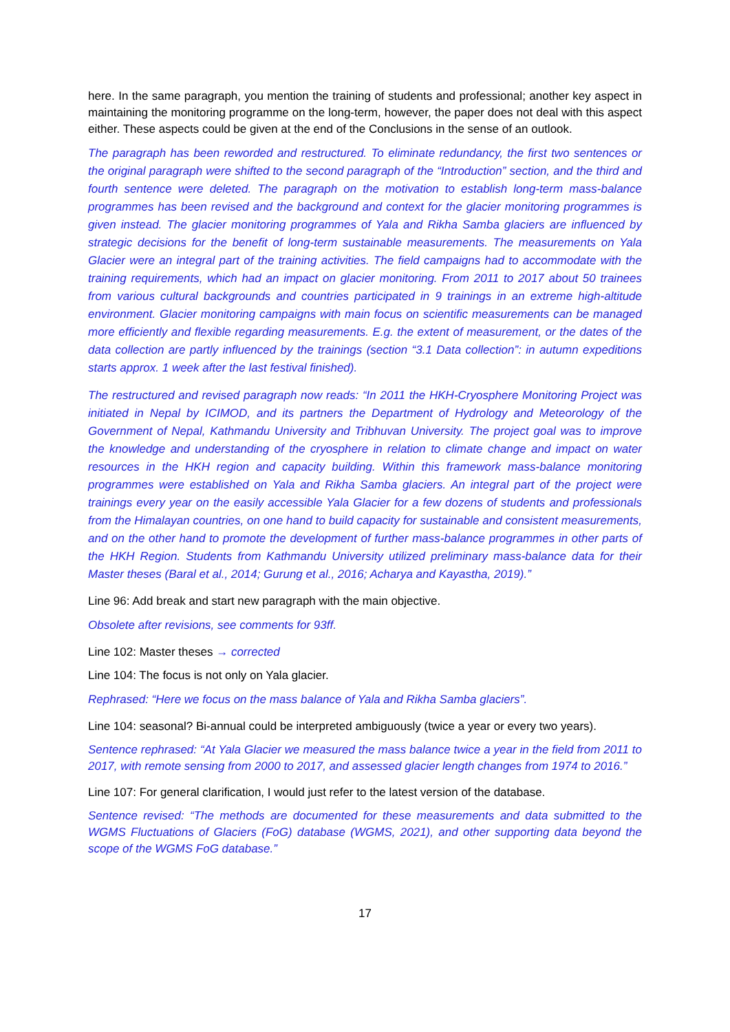here. In the same paragraph, you mention the training of students and professional; another key aspect in maintaining the monitoring programme on the long-term, however, the paper does not deal with this aspect either. These aspects could be given at the end of the Conclusions in the sense of an outlook.
The paragraph has been reworded and restructured. To eliminate redundancy, the first two sentences or the original paragraph were shifted to the second paragraph of the “Introduction” section, and the third and fourth sentence were deleted. The paragraph on the motivation to establish long-term mass-balance programmes has been revised and the background and context for the glacier monitoring programmes is given instead. The glacier monitoring programmes of Yala and Rikha Samba glaciers are influenced by strategic decisions for the benefit of long-term sustainable measurements. The measurements on Yala Glacier were an integral part of the training activities. The field campaigns had to accommodate with the training requirements, which had an impact on glacier monitoring. From 2011 to 2017 about 50 trainees from various cultural backgrounds and countries participated in 9 trainings in an extreme high-altitude environment. Glacier monitoring campaigns with main focus on scientific measurements can be managed more efficiently and flexible regarding measurements. E.g. the extent of measurement, or the dates of the data collection are partly influenced by the trainings (section “3.1 Data collection”: in autumn expeditions starts approx. 1 week after the last festival finished).
The restructured and revised paragraph now reads: “In 2011 the HKH-Cryosphere Monitoring Project was initiated in Nepal by ICIMOD, and its partners the Department of Hydrology and Meteorology of the Government of Nepal, Kathmandu University and Tribhuvan University. The project goal was to improve the knowledge and understanding of the cryosphere in relation to climate change and impact on water resources in the HKH region and capacity building. Within this framework mass-balance monitoring programmes were established on Yala and Rikha Samba glaciers. An integral part of the project were trainings every year on the easily accessible Yala Glacier for a few dozens of students and professionals from the Himalayan countries, on one hand to build capacity for sustainable and consistent measurements, and on the other hand to promote the development of further mass-balance programmes in other parts of the HKH Region. Students from Kathmandu University utilized preliminary mass-balance data for their Master theses (Baral et al., 2014; Gurung et al., 2016; Acharya and Kayastha, 2019).”
Line 96: Add break and start new paragraph with the main objective.
Obsolete after revisions, see comments for 93ff.
Line 102: Master theses → corrected
Line 104: The focus is not only on Yala glacier.
Rephrased: “Here we focus on the mass balance of Yala and Rikha Samba glaciers”.
Line 104: seasonal? Bi-annual could be interpreted ambiguously (twice a year or every two years).
Sentence rephrased: “At Yala Glacier we measured the mass balance twice a year in the field from 2011 to 2017, with remote sensing from 2000 to 2017, and assessed glacier length changes from 1974 to 2016.”
Line 107: For general clarification, I would just refer to the latest version of the database.
Sentence revised: “The methods are documented for these measurements and data submitted to the WGMS Fluctuations of Glaciers (FoG) database (WGMS, 2021), and other supporting data beyond the scope of the WGMS FoG database.”
17